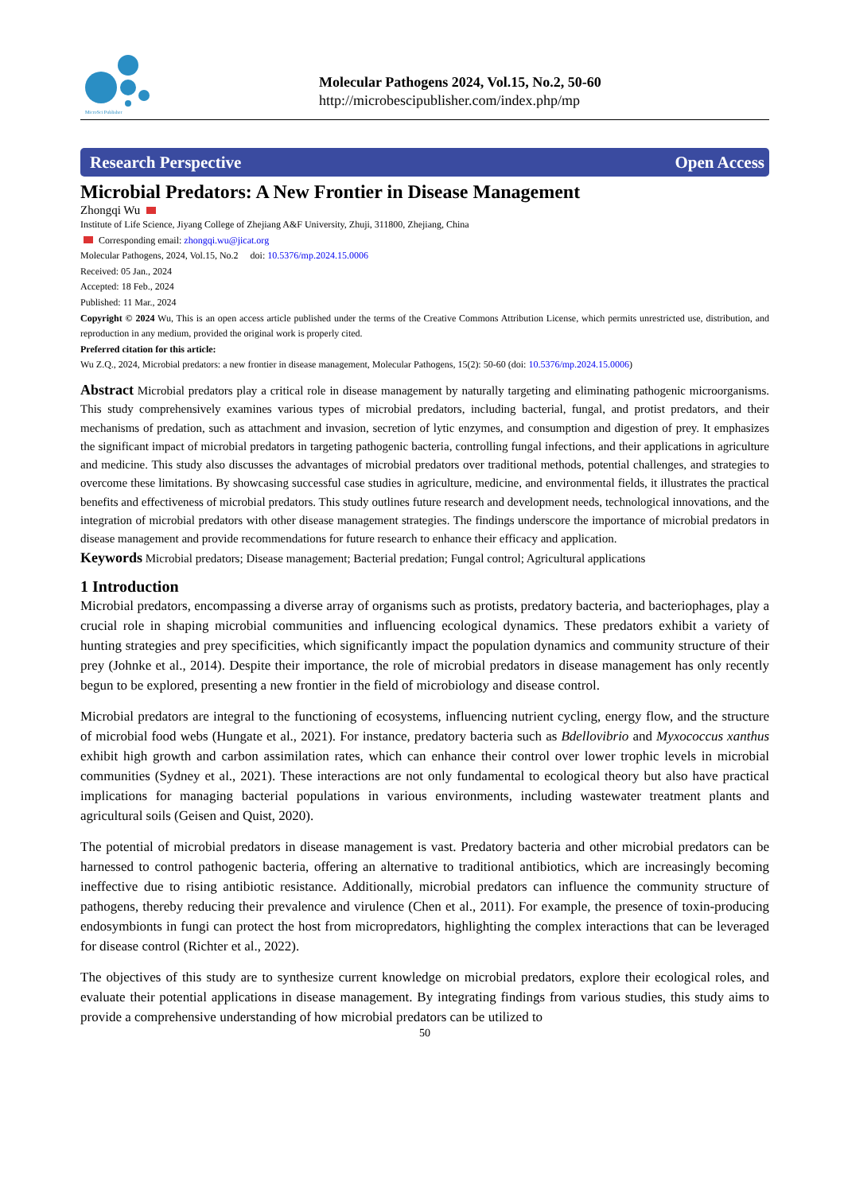MicroSci Publisher
Molecular Pathogens 2024, Vol.15, No.2, 50-60
http://microbescipublisher.com/index.php/mp
Research Perspective Open Access
Microbial Predators: A New Frontier in Disease Management
Zhongqi Wu
Institute of Life Science, Jiyang College of Zhejiang A&F University, Zhuji, 311800, Zhejiang, China
Corresponding email: zhongqi.wu@jicat.org
Molecular Pathogens, 2024, Vol.15, No.2 doi: 10.5376/mp.2024.15.0006
Received: 05 Jan., 2024
Accepted: 18 Feb., 2024
Published: 11 Mar., 2024
Copyright © 2024 Wu, This is an open access article published under the terms of the Creative Commons Attribution License, which permits unrestricted use, distribution, and reproduction in any medium, provided the original work is properly cited.
Preferred citation for this article:
Wu Z.Q., 2024, Microbial predators: a new frontier in disease management, Molecular Pathogens, 15(2): 50-60 (doi: 10.5376/mp.2024.15.0006)
Abstract Microbial predators play a critical role in disease management by naturally targeting and eliminating pathogenic microorganisms. This study comprehensively examines various types of microbial predators, including bacterial, fungal, and protist predators, and their mechanisms of predation, such as attachment and invasion, secretion of lytic enzymes, and consumption and digestion of prey. It emphasizes the significant impact of microbial predators in targeting pathogenic bacteria, controlling fungal infections, and their applications in agriculture and medicine. This study also discusses the advantages of microbial predators over traditional methods, potential challenges, and strategies to overcome these limitations. By showcasing successful case studies in agriculture, medicine, and environmental fields, it illustrates the practical benefits and effectiveness of microbial predators. This study outlines future research and development needs, technological innovations, and the integration of microbial predators with other disease management strategies. The findings underscore the importance of microbial predators in disease management and provide recommendations for future research to enhance their efficacy and application.
Keywords Microbial predators; Disease management; Bacterial predation; Fungal control; Agricultural applications
1 Introduction
Microbial predators, encompassing a diverse array of organisms such as protists, predatory bacteria, and bacteriophages, play a crucial role in shaping microbial communities and influencing ecological dynamics. These predators exhibit a variety of hunting strategies and prey specificities, which significantly impact the population dynamics and community structure of their prey (Johnke et al., 2014). Despite their importance, the role of microbial predators in disease management has only recently begun to be explored, presenting a new frontier in the field of microbiology and disease control.
Microbial predators are integral to the functioning of ecosystems, influencing nutrient cycling, energy flow, and the structure of microbial food webs (Hungate et al., 2021). For instance, predatory bacteria such as Bdellovibrio and Myxococcus xanthus exhibit high growth and carbon assimilation rates, which can enhance their control over lower trophic levels in microbial communities (Sydney et al., 2021). These interactions are not only fundamental to ecological theory but also have practical implications for managing bacterial populations in various environments, including wastewater treatment plants and agricultural soils (Geisen and Quist, 2020).
The potential of microbial predators in disease management is vast. Predatory bacteria and other microbial predators can be harnessed to control pathogenic bacteria, offering an alternative to traditional antibiotics, which are increasingly becoming ineffective due to rising antibiotic resistance. Additionally, microbial predators can influence the community structure of pathogens, thereby reducing their prevalence and virulence (Chen et al., 2011). For example, the presence of toxin-producing endosymbionts in fungi can protect the host from micropredators, highlighting the complex interactions that can be leveraged for disease control (Richter et al., 2022).
The objectives of this study are to synthesize current knowledge on microbial predators, explore their ecological roles, and evaluate their potential applications in disease management. By integrating findings from various studies, this study aims to provide a comprehensive understanding of how microbial predators can be utilized to
50